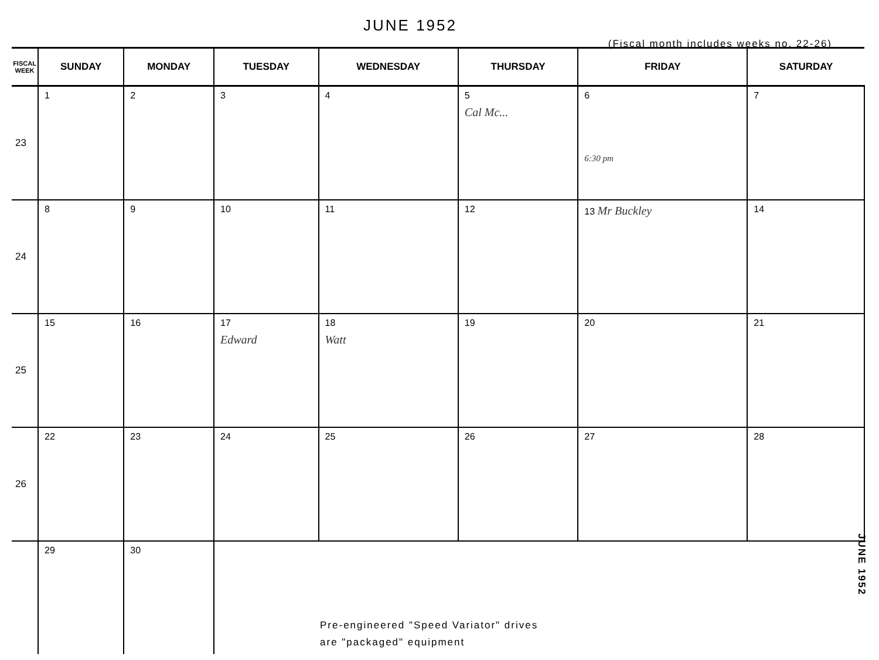JUNE 1952
(Fiscal month includes weeks no. 22-26)
| FISCAL WEEK | SUNDAY | MONDAY | TUESDAY | WEDNESDAY | THURSDAY | FRIDAY | SATURDAY |
| --- | --- | --- | --- | --- | --- | --- | --- |
| 23 | 1 | 2 | 3 | 4 | 5 Cal Mc... | 6 6:30 pm | 7 |
| 24 | 8 | 9 | 10 | 11 | 12 | 13 Mr Buckley | 14 |
| 25 | 15 | 16 | 17 Edward | 18 Watt | 19 | 20 | 21 |
| 26 | 22 | 23 | 24 | 25 | 26 | 27 | 28 |
| | 29 | 30 | Pre-engineered "Speed Variator" drives are "packaged" equipment | | | | |
JUNE 1952